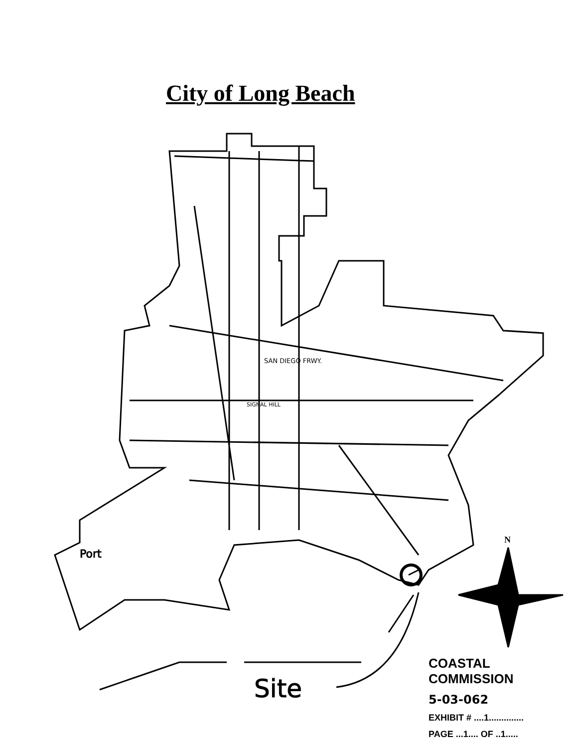City of Long Beach
Site
Port
SIGNAL HILL
SAN DIEGO FRWY.
N
COASTAL COMMISSION
5-03-062
EXHIBIT # ....1..............
PAGE ...1.... OF ..1.....